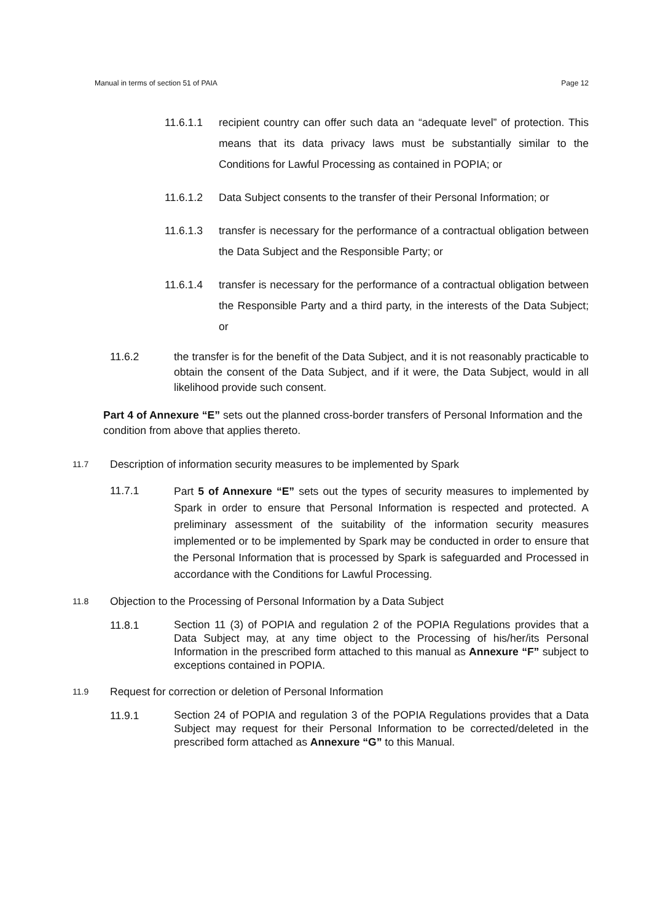Manual in terms of section 51 of PAIA Page 12
11.6.1.1 recipient country can offer such data an “adequate level” of protection. This means that its data privacy laws must be substantially similar to the Conditions for Lawful Processing as contained in POPIA; or
11.6.1.2 Data Subject consents to the transfer of their Personal Information; or
11.6.1.3 transfer is necessary for the performance of a contractual obligation between the Data Subject and the Responsible Party; or
11.6.1.4 transfer is necessary for the performance of a contractual obligation between the Responsible Party and a third party, in the interests of the Data Subject; or
11.6.2 the transfer is for the benefit of the Data Subject, and it is not reasonably practicable to obtain the consent of the Data Subject, and if it were, the Data Subject, would in all likelihood provide such consent.
Part 4 of Annexure “E” sets out the planned cross-border transfers of Personal Information and the condition from above that applies thereto.
11.7
Description of information security measures to be implemented by Spark
11.7.1
Part 5 of Annexure “E” sets out the types of security measures to implemented by Spark in order to ensure that Personal Information is respected and protected. A preliminary assessment of the suitability of the information security measures implemented or to be implemented by Spark may be conducted in order to ensure that the Personal Information that is processed by Spark is safeguarded and Processed in accordance with the Conditions for Lawful Processing.
11.8
Objection to the Processing of Personal Information by a Data Subject
11.8.1
Section 11 (3) of POPIA and regulation 2 of the POPIA Regulations provides that a Data Subject may, at any time object to the Processing of his/her/its Personal Information in the prescribed form attached to this manual as Annexure “F” subject to exceptions contained in POPIA.
11.9
Request for correction or deletion of Personal Information
11.9.1
Section 24 of POPIA and regulation 3 of the POPIA Regulations provides that a Data Subject may request for their Personal Information to be corrected/deleted in the prescribed form attached as Annexure “G” to this Manual.